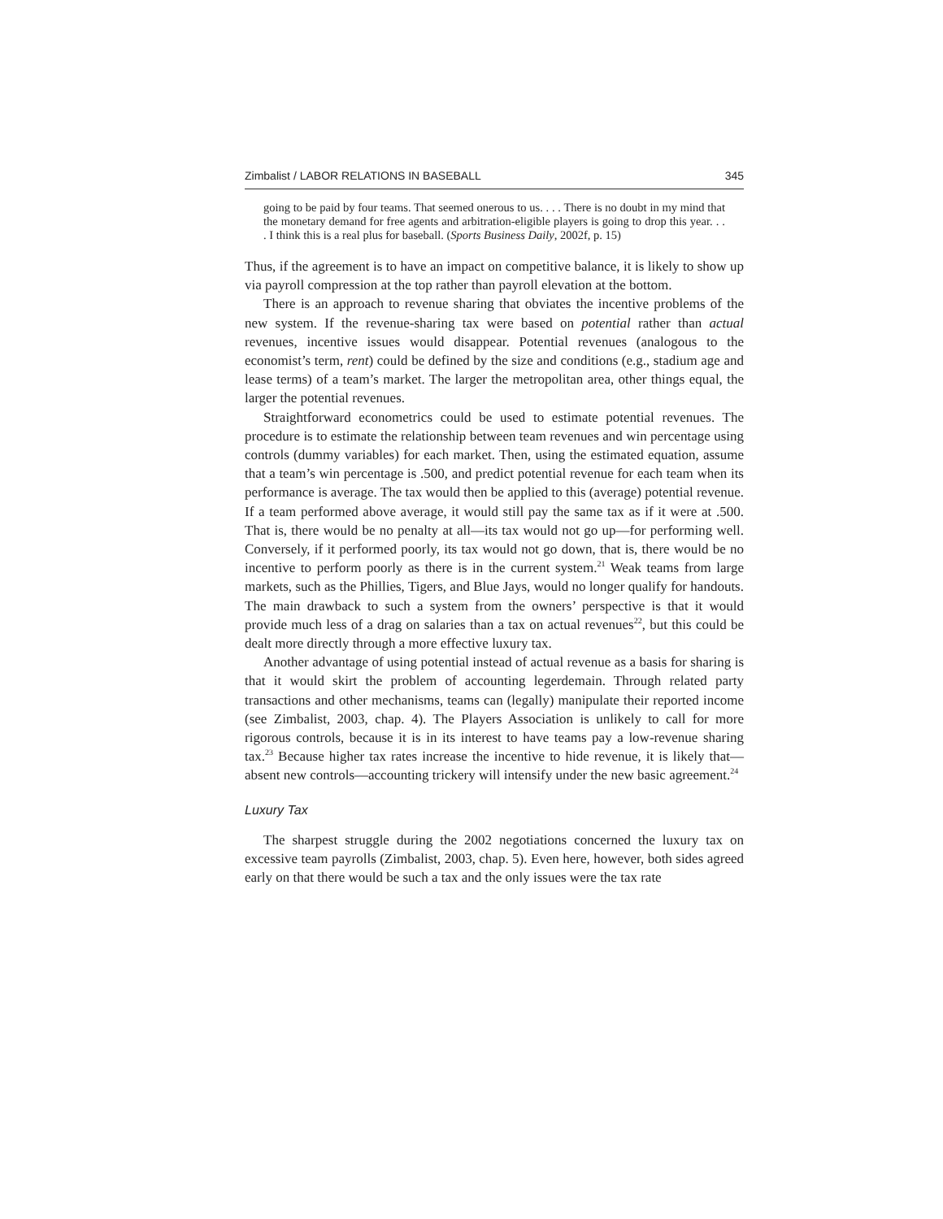Zimbalist / LABOR RELATIONS IN BASEBALL 345
going to be paid by four teams. That seemed onerous to us. . . . There is no doubt in my mind that the monetary demand for free agents and arbitration-eligible players is going to drop this year. . . . I think this is a real plus for baseball. (Sports Business Daily, 2002f, p. 15)
Thus, if the agreement is to have an impact on competitive balance, it is likely to show up via payroll compression at the top rather than payroll elevation at the bottom.
There is an approach to revenue sharing that obviates the incentive problems of the new system. If the revenue-sharing tax were based on potential rather than actual revenues, incentive issues would disappear. Potential revenues (analogous to the economist’s term, rent) could be defined by the size and conditions (e.g., stadium age and lease terms) of a team’s market. The larger the metropolitan area, other things equal, the larger the potential revenues.
Straightforward econometrics could be used to estimate potential revenues. The procedure is to estimate the relationship between team revenues and win percentage using controls (dummy variables) for each market. Then, using the estimated equation, assume that a team’s win percentage is .500, and predict potential revenue for each team when its performance is average. The tax would then be applied to this (average) potential revenue. If a team performed above average, it would still pay the same tax as if it were at .500. That is, there would be no penalty at all—its tax would not go up—for performing well. Conversely, if it performed poorly, its tax would not go down, that is, there would be no incentive to perform poorly as there is in the current system.<sup>21</sup> Weak teams from large markets, such as the Phillies, Tigers, and Blue Jays, would no longer qualify for handouts. The main drawback to such a system from the owners’ perspective is that it would provide much less of a drag on salaries than a tax on actual revenues<sup>22</sup>, but this could be dealt more directly through a more effective luxury tax.
Another advantage of using potential instead of actual revenue as a basis for sharing is that it would skirt the problem of accounting legerdemain. Through related party transactions and other mechanisms, teams can (legally) manipulate their reported income (see Zimbalist, 2003, chap. 4). The Players Association is unlikely to call for more rigorous controls, because it is in its interest to have teams pay a low-revenue sharing tax.<sup>23</sup> Because higher tax rates increase the incentive to hide revenue, it is likely that—absent new controls—accounting trickery will intensify under the new basic agreement.<sup>24</sup>
Luxury Tax
The sharpest struggle during the 2002 negotiations concerned the luxury tax on excessive team payrolls (Zimbalist, 2003, chap. 5). Even here, however, both sides agreed early on that there would be such a tax and the only issues were the tax rate